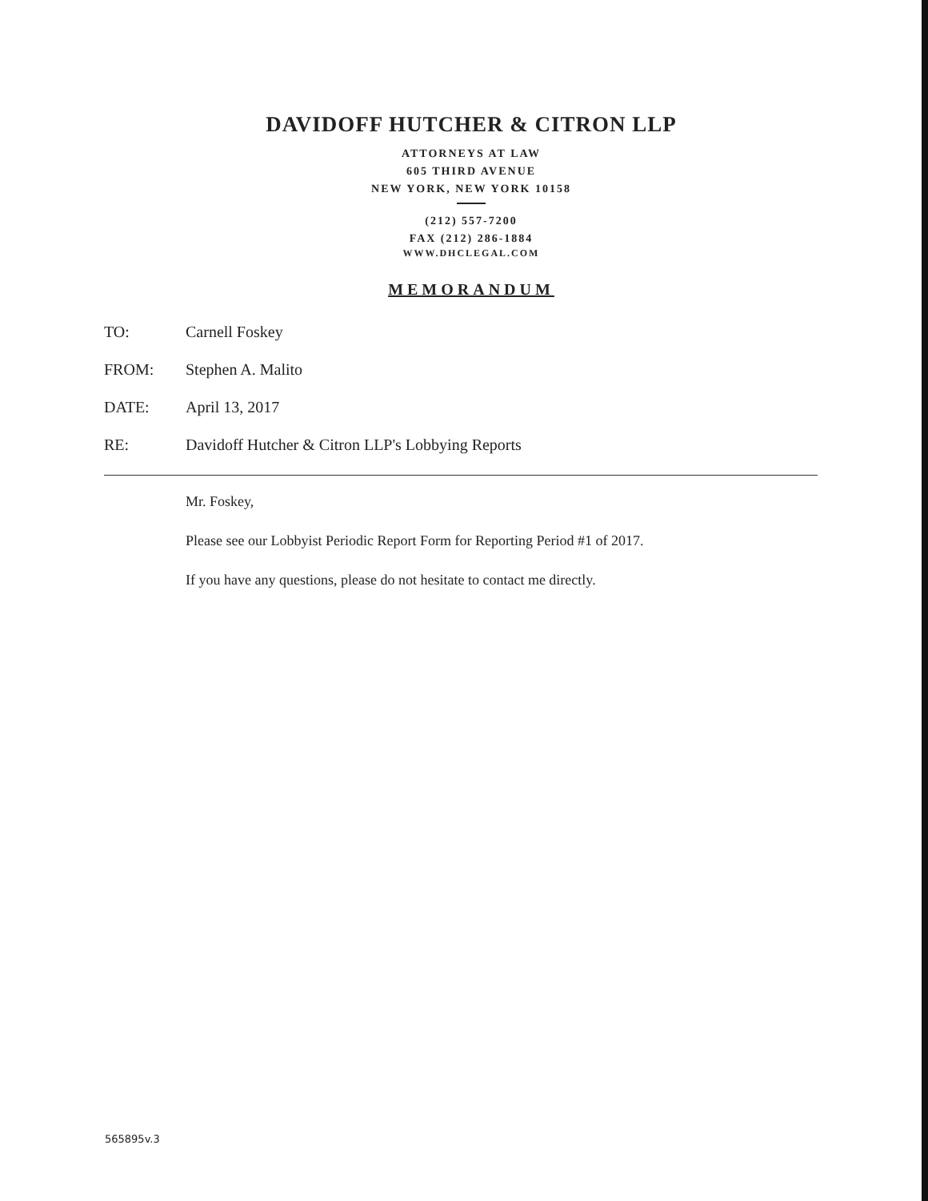DAVIDOFF HUTCHER & CITRON LLP
ATTORNEYS AT LAW
605 THIRD AVENUE
NEW YORK, NEW YORK 10158
(212) 557-7200
FAX (212) 286-1884
WWW.DHCLEGAL.COM
MEMORANDUM
TO: Carnell Foskey
FROM: Stephen A. Malito
DATE: April 13, 2017
RE: Davidoff Hutcher & Citron LLP's Lobbying Reports
Mr. Foskey,
Please see our Lobbyist Periodic Report Form for Reporting Period #1 of 2017.
If you have any questions, please do not hesitate to contact me directly.
565895v.3